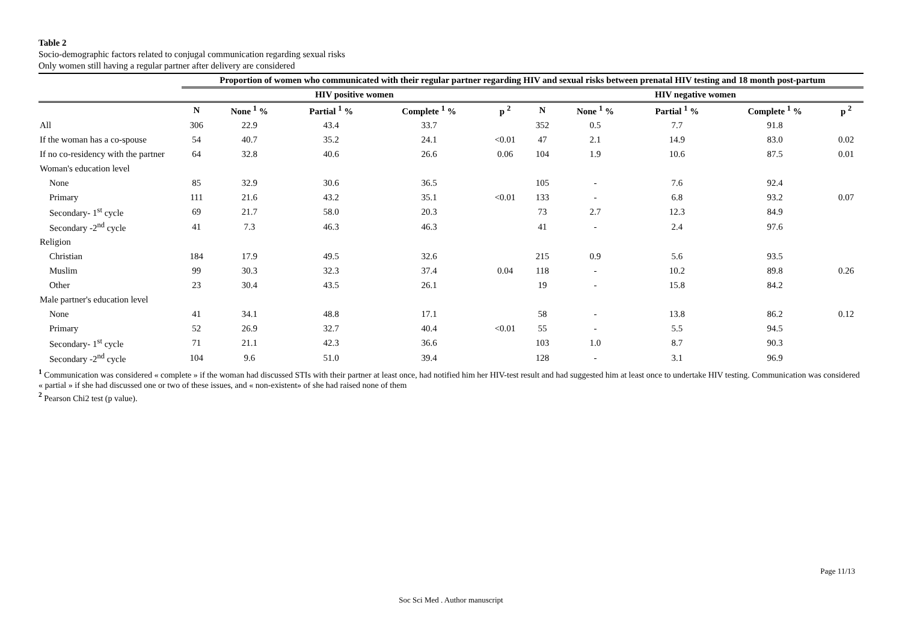Table 2
Socio-demographic factors related to conjugal communication regarding sexual risks
Only women still having a regular partner after delivery are considered
| | Proportion of women who communicated with their regular partner regarding HIV and sexual risks between prenatal HIV testing and 18 month post-partum | | | | | | | | | |
| --- | --- | --- | --- | --- | --- | --- | --- | --- | --- | --- |
| | HIV positive women | | | | | HIV negative women | | | | |
| | N | None <sup>1</sup> % | Partial <sup>1</sup> % | Complete <sup>1</sup> % | p <sup>2</sup> | N | None <sup>1</sup> % | Partial <sup>1</sup> % | Complete <sup>1</sup> % | p <sup>2</sup> |
| All | 306 | 22.9 | 43.4 | 33.7 | | 352 | 0.5 | 7.7 | 91.8 | |
| If the woman has a co-spouse | 54 | 40.7 | 35.2 | 24.1 | <0.01 | 47 | 2.1 | 14.9 | 83.0 | 0.02 |
| If no co-residency with the partner | 64 | 32.8 | 40.6 | 26.6 | 0.06 | 104 | 1.9 | 10.6 | 87.5 | 0.01 |
| Woman's education level | | | | | | | | | | |
| None | 85 | 32.9 | 30.6 | 36.5 | | 105 | - | 7.6 | 92.4 | |
| Primary | 111 | 21.6 | 43.2 | 35.1 | <0.01 | 133 | - | 6.8 | 93.2 | 0.07 |
| Secondary- 1<sup>st</sup> cycle | 69 | 21.7 | 58.0 | 20.3 | | 73 | 2.7 | 12.3 | 84.9 | |
| Secondary -2<sup>nd</sup> cycle | 41 | 7.3 | 46.3 | 46.3 | | 41 | - | 2.4 | 97.6 | |
| Religion | | | | | | | | | | |
| Christian | 184 | 17.9 | 49.5 | 32.6 | | 215 | 0.9 | 5.6 | 93.5 | |
| Muslim | 99 | 30.3 | 32.3 | 37.4 | 0.04 | 118 | - | 10.2 | 89.8 | 0.26 |
| Other | 23 | 30.4 | 43.5 | 26.1 | | 19 | - | 15.8 | 84.2 | |
| Male partner's education level | | | | | | | | | | |
| None | 41 | 34.1 | 48.8 | 17.1 | | 58 | - | 13.8 | 86.2 | 0.12 |
| Primary | 52 | 26.9 | 32.7 | 40.4 | <0.01 | 55 | - | 5.5 | 94.5 | |
| Secondary- 1<sup>st</sup> cycle | 71 | 21.1 | 42.3 | 36.6 | | 103 | 1.0 | 8.7 | 90.3 | |
| Secondary -2<sup>nd</sup> cycle | 104 | 9.6 | 51.0 | 39.4 | | 128 | - | 3.1 | 96.9 | |
<sup>1</sup> Communication was considered « complete » if the woman had discussed STIs with their partner at least once, had notified him her HIV-test result and had suggested him at least once to undertake HIV testing. Communication was considered « partial » if she had discussed one or two of these issues, and « non-existent» of she had raised none of them
<sup>2</sup> Pearson Chi2 test (p value).
Page 11/13
Soc Sci Med . Author manuscript